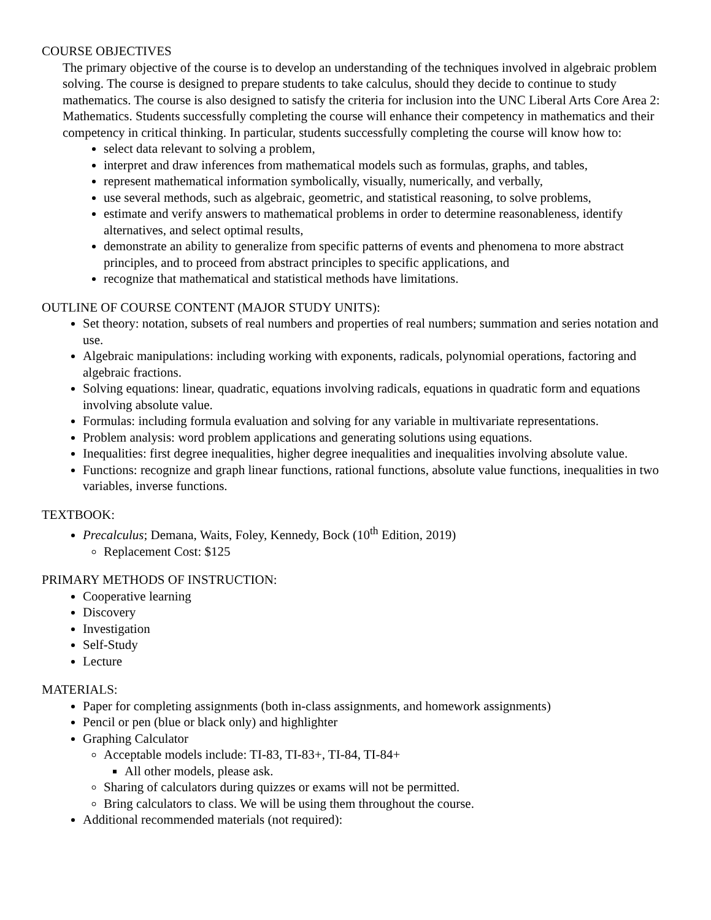COURSE OBJECTIVES
The primary objective of the course is to develop an understanding of the techniques involved in algebraic problem solving. The course is designed to prepare students to take calculus, should they decide to continue to study mathematics. The course is also designed to satisfy the criteria for inclusion into the UNC Liberal Arts Core Area 2: Mathematics. Students successfully completing the course will enhance their competency in mathematics and their competency in critical thinking. In particular, students successfully completing the course will know how to:
select data relevant to solving a problem,
interpret and draw inferences from mathematical models such as formulas, graphs, and tables,
represent mathematical information symbolically, visually, numerically, and verbally,
use several methods, such as algebraic, geometric, and statistical reasoning, to solve problems,
estimate and verify answers to mathematical problems in order to determine reasonableness, identify alternatives, and select optimal results,
demonstrate an ability to generalize from specific patterns of events and phenomena to more abstract principles, and to proceed from abstract principles to specific applications, and
recognize that mathematical and statistical methods have limitations.
OUTLINE OF COURSE CONTENT (MAJOR STUDY UNITS):
Set theory: notation, subsets of real numbers and properties of real numbers; summation and series notation and use.
Algebraic manipulations: including working with exponents, radicals, polynomial operations, factoring and algebraic fractions.
Solving equations: linear, quadratic, equations involving radicals, equations in quadratic form and equations involving absolute value.
Formulas: including formula evaluation and solving for any variable in multivariate representations.
Problem analysis: word problem applications and generating solutions using equations.
Inequalities: first degree inequalities, higher degree inequalities and inequalities involving absolute value.
Functions: recognize and graph linear functions, rational functions, absolute value functions, inequalities in two variables, inverse functions.
TEXTBOOK:
Precalculus; Demana, Waits, Foley, Kennedy, Bock (10<sup>th</sup> Edition, 2019)
Replacement Cost: $125
PRIMARY METHODS OF INSTRUCTION:
Cooperative learning
Discovery
Investigation
Self-Study
Lecture
MATERIALS:
Paper for completing assignments (both in-class assignments, and homework assignments)
Pencil or pen (blue or black only) and highlighter
Graphing Calculator
Acceptable models include: TI-83, TI-83+, TI-84, TI-84+
All other models, please ask.
Sharing of calculators during quizzes or exams will not be permitted.
Bring calculators to class. We will be using them throughout the course.
Additional recommended materials (not required):